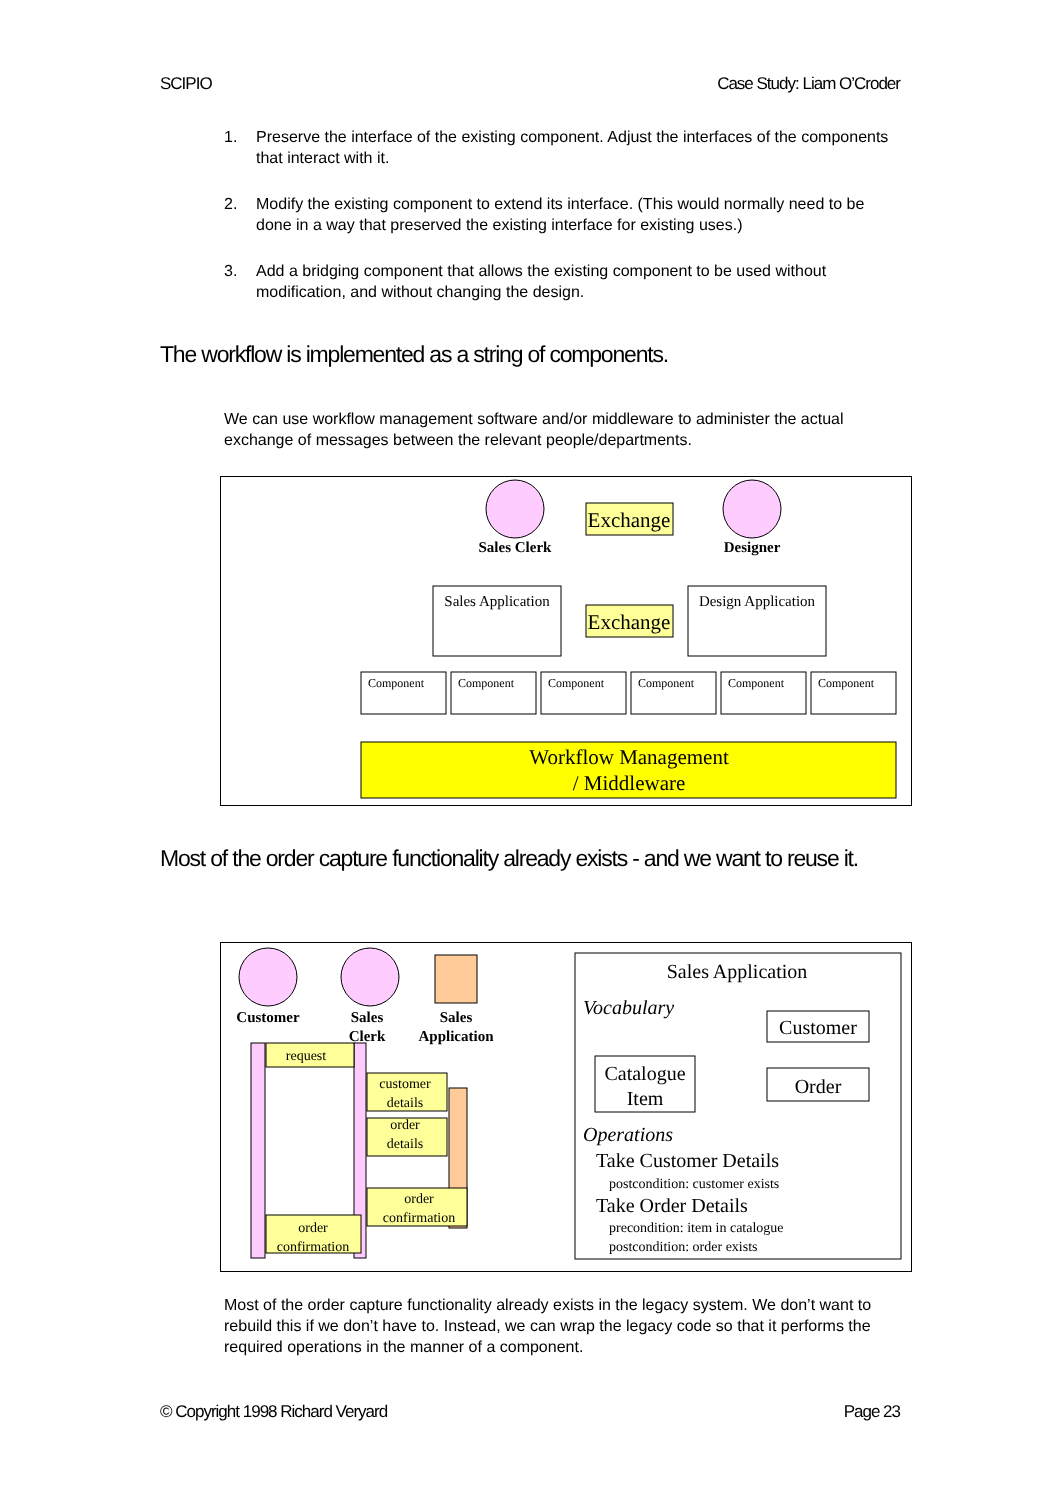SCIPIO Case Study: Liam O’Croder
1. Preserve the interface of the existing component. Adjust the interfaces of the components that interact with it.
2. Modify the existing component to extend its interface. (This would normally need to be done in a way that preserved the existing interface for existing uses.)
3. Add a bridging component that allows the existing component to be used without modification, and without changing the design.
The workflow is implemented as a string of components.
We can use workflow management software and/or middleware to administer the actual exchange of messages between the relevant people/departments.
Sales Clerk
Designer
Exchange
Sales Application
Design Application
Exchange
Component
Component
Component
Component
Component
Component
Workflow Management
/ Middleware
Most of the order capture functionality already exists - and we want to reuse it.
Customer
Sales
Clerk
Sales
Application
request
customer
details
order
details
order
confirmation
order
confirmation
Sales Application
Vocabulary
Customer
Order
Catalogue
Item
Operations
Take Customer Details
postcondition: customer exists
Take Order Details
precondition: item in catalogue
postcondition: order exists
Most of the order capture functionality already exists in the legacy system. We don’t want to rebuild this if we don’t have to. Instead, we can wrap the legacy code so that it performs the required operations in the manner of a component.
© Copyright 1998 Richard Veryard Page 23